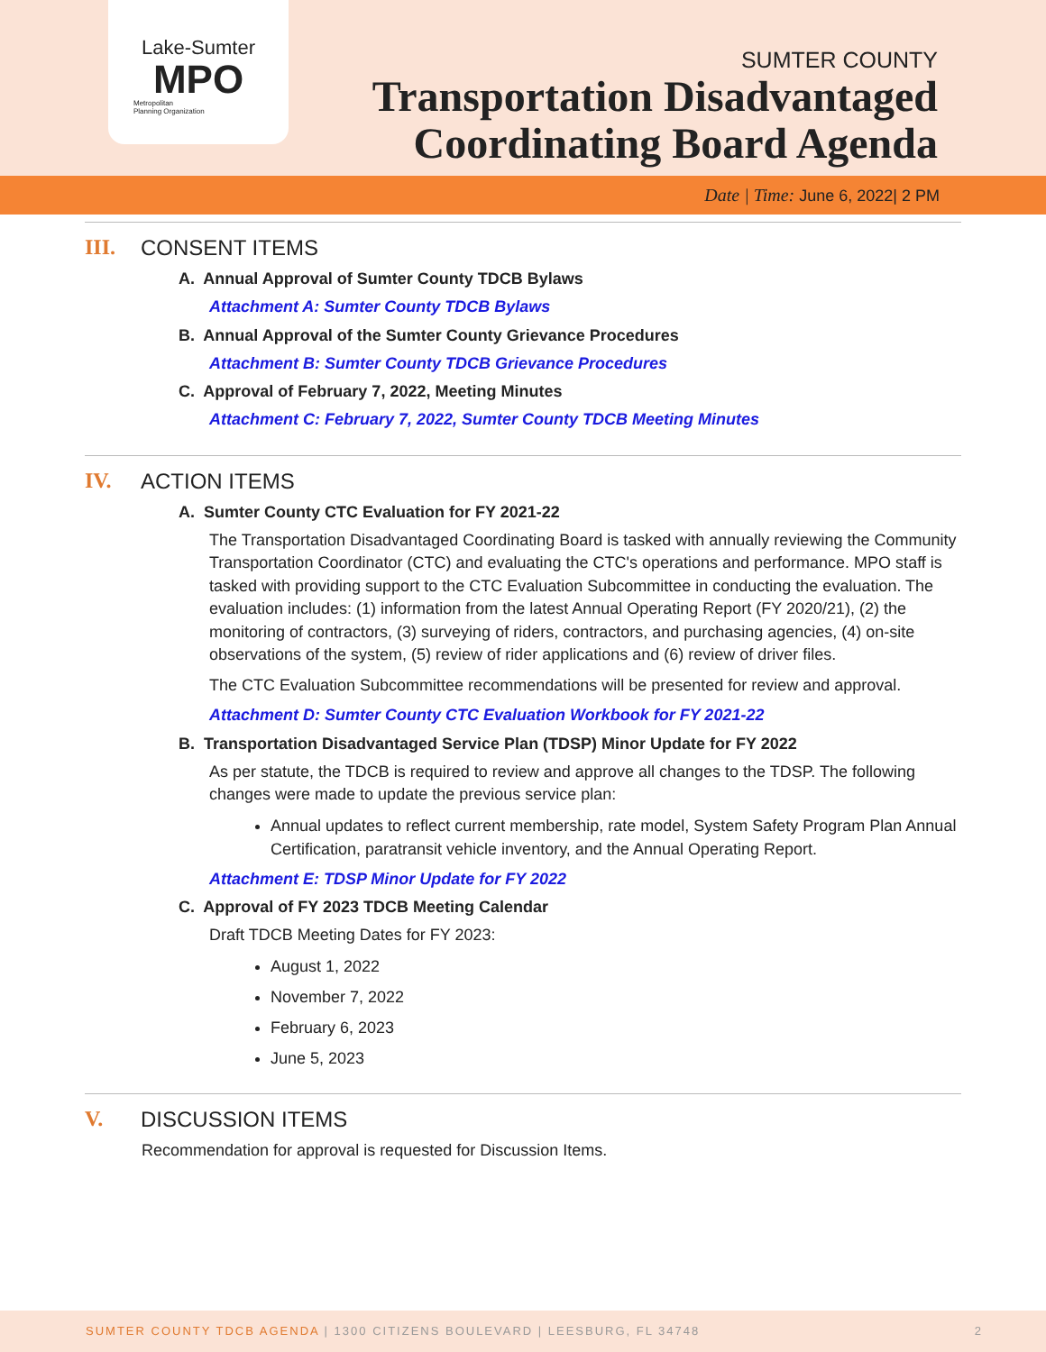Lake-Sumter
MPO
Metropolitan
Planning Organization
SUMTER COUNTY
Transportation Disadvantaged
Coordinating Board Agenda
Date | Time: June 6, 2022| 2 PM
III. CONSENT ITEMS
A. Annual Approval of Sumter County TDCB Bylaws
Attachment A: Sumter County TDCB Bylaws
B. Annual Approval of the Sumter County Grievance Procedures
Attachment B: Sumter County TDCB Grievance Procedures
C. Approval of February 7, 2022, Meeting Minutes
Attachment C: February 7, 2022, Sumter County TDCB Meeting Minutes
IV. ACTION ITEMS
A. Sumter County CTC Evaluation for FY 2021-22
The Transportation Disadvantaged Coordinating Board is tasked with annually reviewing the Community Transportation Coordinator (CTC) and evaluating the CTC's operations and performance. MPO staff is tasked with providing support to the CTC Evaluation Subcommittee in conducting the evaluation. The evaluation includes: (1) information from the latest Annual Operating Report (FY 2020/21), (2) the monitoring of contractors, (3) surveying of riders, contractors, and purchasing agencies, (4) on-site observations of the system, (5) review of rider applications and (6) review of driver files.
The CTC Evaluation Subcommittee recommendations will be presented for review and approval.
Attachment D: Sumter County CTC Evaluation Workbook for FY 2021-22
B. Transportation Disadvantaged Service Plan (TDSP) Minor Update for FY 2022
As per statute, the TDCB is required to review and approve all changes to the TDSP. The following changes were made to update the previous service plan:
Annual updates to reflect current membership, rate model, System Safety Program Plan Annual Certification, paratransit vehicle inventory, and the Annual Operating Report.
Attachment E: TDSP Minor Update for FY 2022
C. Approval of FY 2023 TDCB Meeting Calendar
Draft TDCB Meeting Dates for FY 2023:
August 1, 2022
November 7, 2022
February 6, 2023
June 5, 2023
V. DISCUSSION ITEMS
Recommendation for approval is requested for Discussion Items.
SUMTER COUNTY TDCB AGENDA | 1300 CITIZENS BOULEVARD | LEESBURG, FL 34748 2